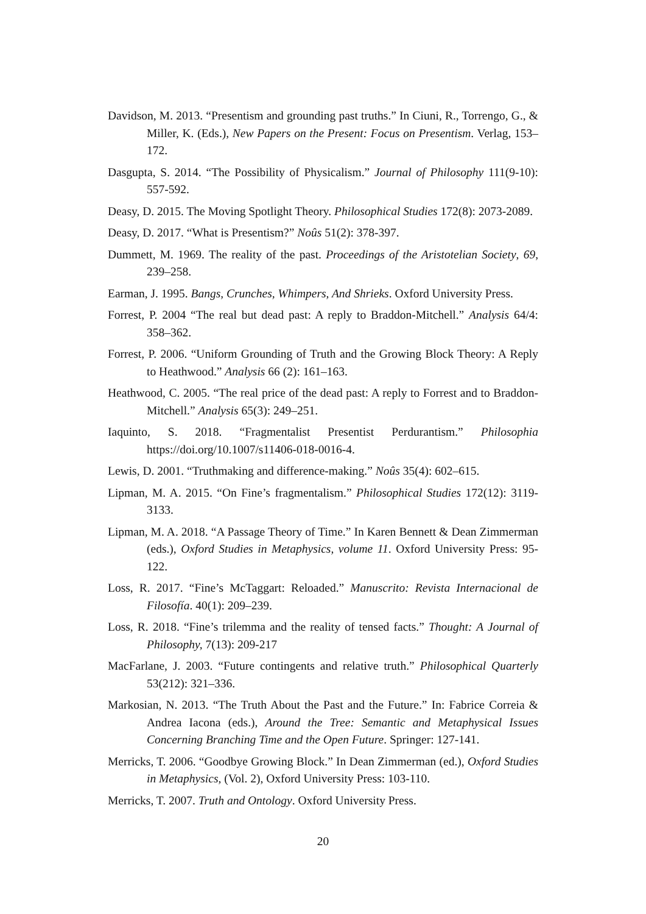Davidson, M. 2013. “Presentism and grounding past truths.” In Ciuni, R., Torrengo, G., & Miller, K. (Eds.), New Papers on the Present: Focus on Presentism. Verlag, 153–172.
Dasgupta, S. 2014. “The Possibility of Physicalism.” Journal of Philosophy 111(9-10): 557-592.
Deasy, D. 2015. The Moving Spotlight Theory. Philosophical Studies 172(8): 2073-2089.
Deasy, D. 2017. “What is Presentism?” Noûs 51(2): 378-397.
Dummett, M. 1969. The reality of the past. Proceedings of the Aristotelian Society, 69, 239–258.
Earman, J. 1995. Bangs, Crunches, Whimpers, And Shrieks. Oxford University Press.
Forrest, P. 2004 “The real but dead past: A reply to Braddon-Mitchell.” Analysis 64/4: 358–362.
Forrest, P. 2006. “Uniform Grounding of Truth and the Growing Block Theory: A Reply to Heathwood.” Analysis 66 (2): 161–163.
Heathwood, C. 2005. “The real price of the dead past: A reply to Forrest and to Braddon-Mitchell.” Analysis 65(3): 249–251.
Iaquinto, S. 2018. “Fragmentalist Presentist Perdurantism.” Philosophia https://doi.org/10.1007/s11406-018-0016-4.
Lewis, D. 2001. “Truthmaking and difference-making.” Noûs 35(4): 602–615.
Lipman, M. A. 2015. “On Fine’s fragmentalism.” Philosophical Studies 172(12): 3119-3133.
Lipman, M. A. 2018. “A Passage Theory of Time.” In Karen Bennett & Dean Zimmerman (eds.), Oxford Studies in Metaphysics, volume 11. Oxford University Press: 95-122.
Loss, R. 2017. “Fine’s McTaggart: Reloaded.” Manuscrito: Revista Internacional de Filosofía. 40(1): 209–239.
Loss, R. 2018. “Fine’s trilemma and the reality of tensed facts.” Thought: A Journal of Philosophy, 7(13): 209-217
MacFarlane, J. 2003. “Future contingents and relative truth.” Philosophical Quarterly 53(212): 321–336.
Markosian, N. 2013. “The Truth About the Past and the Future.” In: Fabrice Correia & Andrea Iacona (eds.), Around the Tree: Semantic and Metaphysical Issues Concerning Branching Time and the Open Future. Springer: 127-141.
Merricks, T. 2006. “Goodbye Growing Block.” In Dean Zimmerman (ed.), Oxford Studies in Metaphysics, (Vol. 2), Oxford University Press: 103-110.
Merricks, T. 2007. Truth and Ontology. Oxford University Press.
20